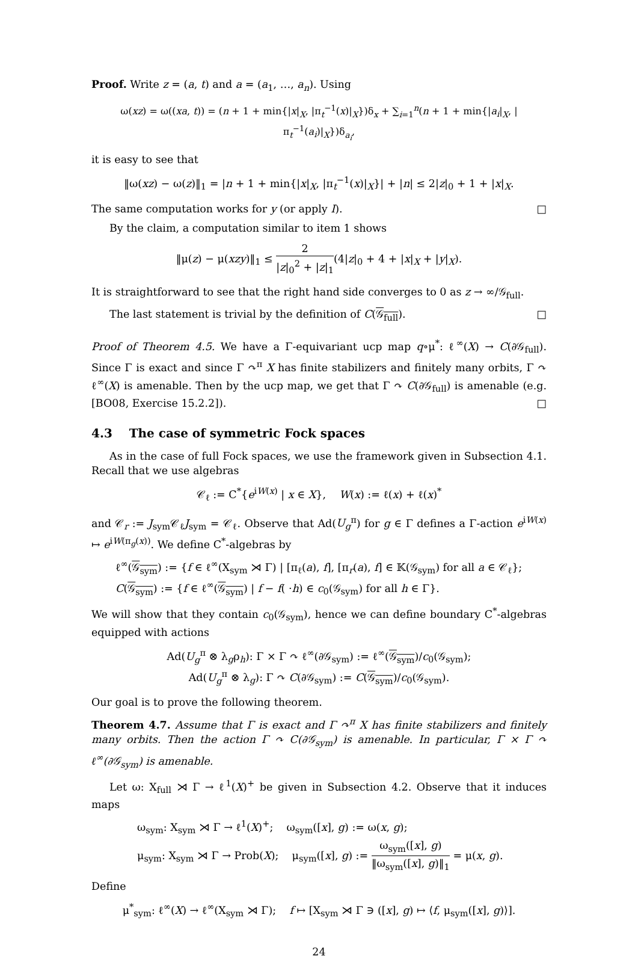Proof. Write z = (a, t) and a = (a<sub>1</sub>, …, a<sub>n</sub>). Using
ω(xz) = ω((xa, t)) = (n + 1 + min{|x|<sub>X</sub>, |π<sub>t</sub><sup>−1</sup>(x)|<sub>X</sub>})δ<sub>x</sub> + ∑<sub>i=1</sub><sup>n</sup>(n + 1 + min{|a<sub>i</sub>|<sub>X</sub>, |π<sub>t</sub><sup>−1</sup>(a<sub>i</sub>)|<sub>X</sub>})δ<sub>a<sub>i</sub></sub>,
it is easy to see that
‖ω(xz) − ω(z)‖<sub>1</sub> = |n + 1 + min{|x|<sub>X</sub>, |π<sub>t</sub><sup>−1</sup>(x)|<sub>X</sub>}| + |n| ≤ 2|z|<sub>0</sub> + 1 + |x|<sub>X</sub>.
The same computation works for y (or apply I). □
By the claim, a computation similar to item 1 shows
‖μ(z) − μ(xzy)‖<sub>1</sub> ≤ 2 |z|<sub>0</sub><sup>2</sup> + |z|<sub>1</sub>(4|z|<sub>0</sub> + 4 + |x|<sub>X</sub> + |y|<sub>X</sub>).
It is straightforward to see that the right hand side converges to 0 as z → ∞/𝒢<sub>full</sub>.
The last statement is trivial by the definition of C(𝒢<sub>full</sub>). □
Proof of Theorem 4.5. We have a Γ-equivariant ucp map q∘μ<sup>*</sup>: ℓ<sup>∞</sup>(X) → C(∂𝒢<sub>full</sub>). Since Γ is exact and since Γ ↷<sup>π</sup> X has finite stabilizers and finitely many orbits, Γ ↷ ℓ<sup>∞</sup>(X) is amenable. Then by the ucp map, we get that Γ ↷ C(∂𝒢<sub>full</sub>) is amenable (e.g. [BO08, Exercise 15.2.2]). □
4.3 The case of symmetric Fock spaces
As in the case of full Fock spaces, we use the framework given in Subsection 4.1. Recall that we use algebras
𝒞<sub>ℓ</sub> := C<sup>*</sup>{e<sup>iW(x)</sup> | x ∈ X}, W(x) := ℓ(x) + ℓ(x)<sup>*</sup>
and 𝒞<sub>r</sub> := J<sub>sym</sub>𝒞<sub>ℓ</sub>J<sub>sym</sub> = 𝒞<sub>ℓ</sub>. Observe that Ad(U<sub>g</sub><sup>π</sup>) for g ∈ Γ defines a Γ-action e<sup>iW(x)</sup> ↦ e<sup>iW(π<sub>g</sub>(x))</sup>. We define C<sup>*</sup>-algebras by
ℓ<sup>∞</sup>(𝒢<sub>sym</sub>) := {f ∈ ℓ<sup>∞</sup>(X<sub>sym</sub> ⋊ Γ) | [π<sub>ℓ</sub>(a), f], [π<sub>r</sub>(a), f] ∈ 𝕂(𝒢<sub>sym</sub>) for all a ∈ 𝒞<sub>ℓ</sub>};
C(𝒢<sub>sym</sub>) := {f ∈ ℓ<sup>∞</sup>(𝒢<sub>sym</sub>) | f − f( ·h) ∈ c<sub>0</sub>(𝒢<sub>sym</sub>) for all h ∈ Γ}.
We will show that they contain c<sub>0</sub>(𝒢<sub>sym</sub>), hence we can define boundary C<sup>*</sup>-algebras equipped with actions
Ad(U<sub>g</sub><sup>π</sup> ⊗ λ<sub>g</sub>ρ<sub>h</sub>): Γ × Γ ↷ ℓ<sup>∞</sup>(∂𝒢<sub>sym</sub>) := ℓ<sup>∞</sup>(𝒢<sub>sym</sub>)/c<sub>0</sub>(𝒢<sub>sym</sub>);
Ad(U<sub>g</sub><sup>π</sup> ⊗ λ<sub>g</sub>): Γ ↷ C(∂𝒢<sub>sym</sub>) := C(𝒢<sub>sym</sub>)/c<sub>0</sub>(𝒢<sub>sym</sub>).
Our goal is to prove the following theorem.
Theorem 4.7. Assume that Γ is exact and Γ ↷<sup>π</sup> X has finite stabilizers and finitely many orbits. Then the action Γ ↷ C(∂𝒢<sub>sym</sub>) is amenable. In particular, Γ × Γ ↷ ℓ<sup>∞</sup>(∂𝒢<sub>sym</sub>) is amenable.
Let ω: X<sub>full</sub> ⋊ Γ → ℓ<sup>1</sup>(X)<sup>+</sup> be given in Subsection 4.2. Observe that it induces maps
ω<sub>sym</sub>: X<sub>sym</sub> ⋊ Γ → ℓ<sup>1</sup>(X)<sup>+</sup>; ω<sub>sym</sub>([x], g) := ω(x, g);
μ<sub>sym</sub>: X<sub>sym</sub> ⋊ Γ → Prob(X); μ<sub>sym</sub>([x], g) := ω<sub>sym</sub>([x], g) ‖ω<sub>sym</sub>([x], g)‖<sub>1</sub> = μ(x, g).
Define
μ<sup>*</sup><sub>sym</sub>: ℓ<sup>∞</sup>(X) → ℓ<sup>∞</sup>(X<sub>sym</sub> ⋊ Γ); f ↦ [X<sub>sym</sub> ⋊ Γ ∋ ([x], g) ↦ ⟨f, μ<sub>sym</sub>([x], g)⟩].
24